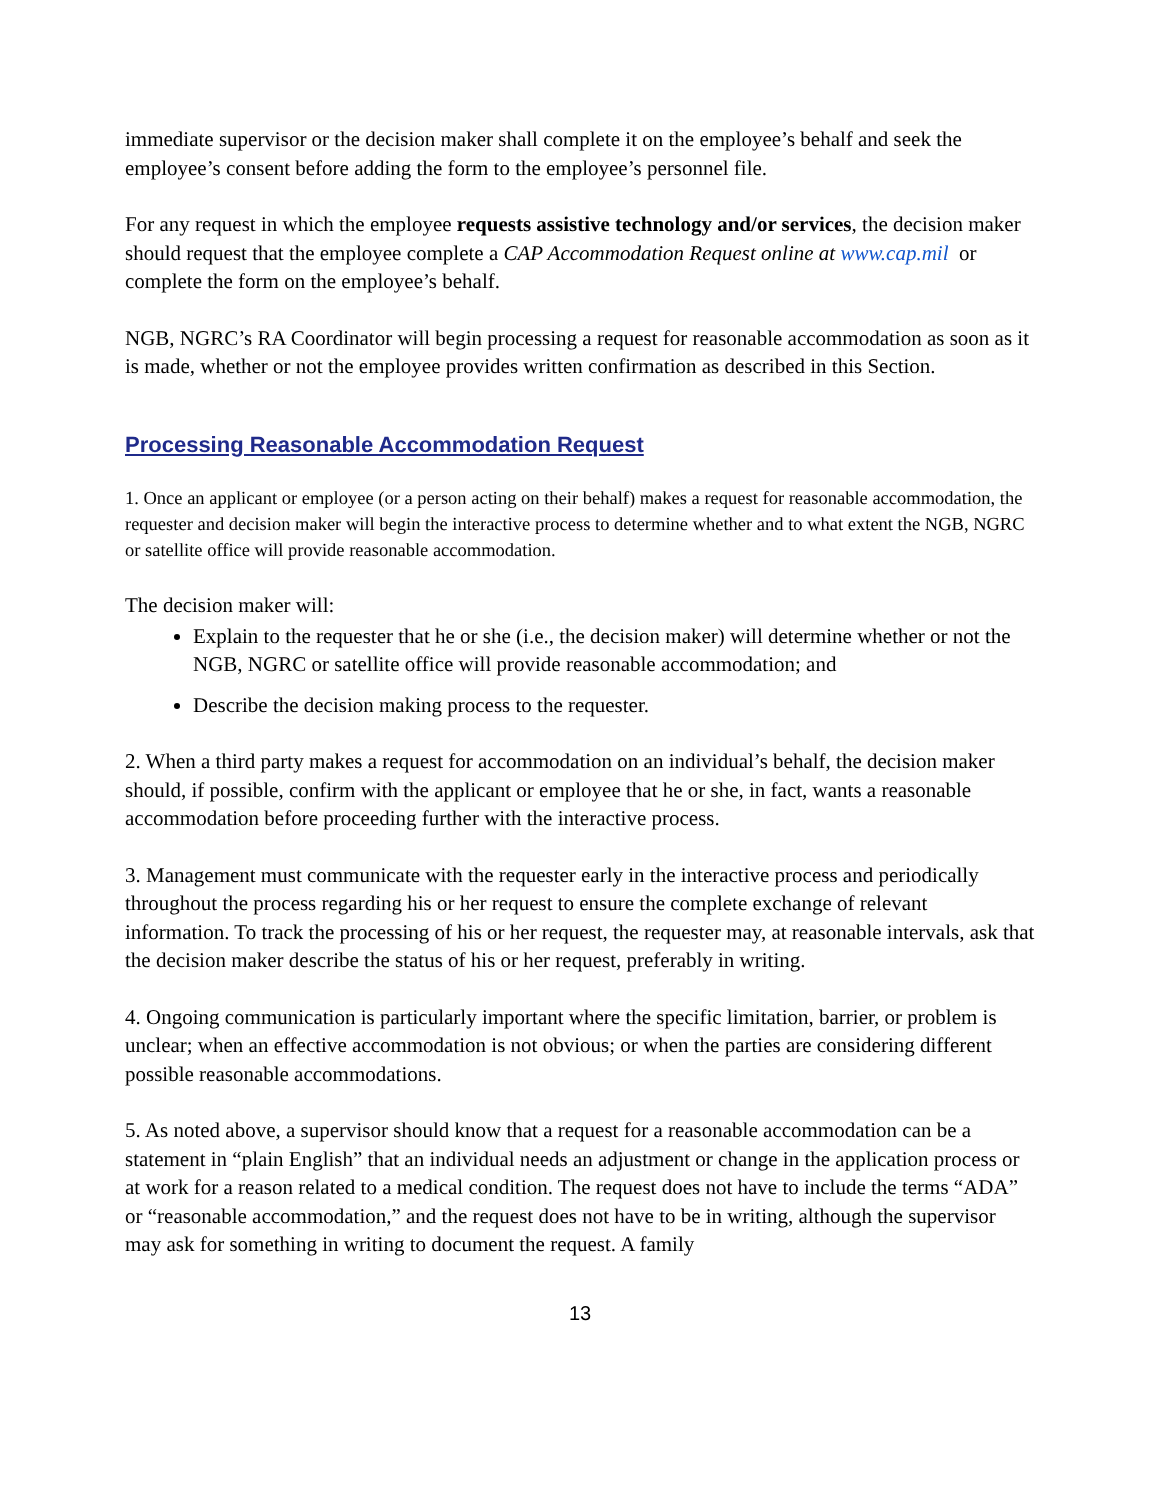immediate supervisor or the decision maker shall complete it on the employee’s behalf and seek the employee’s consent before adding the form to the employee’s personnel file.
For any request in which the employee requests assistive technology and/or services, the decision maker should request that the employee complete a CAP Accommodation Request online at www.cap.mil or complete the form on the employee’s behalf.
NGB, NGRC’s RA Coordinator will begin processing a request for reasonable accommodation as soon as it is made, whether or not the employee provides written confirmation as described in this Section.
Processing Reasonable Accommodation Request
1. Once an applicant or employee (or a person acting on their behalf) makes a request for reasonable accommodation, the requester and decision maker will begin the interactive process to determine whether and to what extent the NGB, NGRC or satellite office will provide reasonable accommodation.
The decision maker will:
Explain to the requester that he or she (i.e., the decision maker) will determine whether or not the NGB, NGRC or satellite office will provide reasonable accommodation; and
Describe the decision making process to the requester.
2. When a third party makes a request for accommodation on an individual’s behalf, the decision maker should, if possible, confirm with the applicant or employee that he or she, in fact, wants a reasonable accommodation before proceeding further with the interactive process.
3. Management must communicate with the requester early in the interactive process and periodically throughout the process regarding his or her request to ensure the complete exchange of relevant information. To track the processing of his or her request, the requester may, at reasonable intervals, ask that the decision maker describe the status of his or her request, preferably in writing.
4. Ongoing communication is particularly important where the specific limitation, barrier, or problem is unclear; when an effective accommodation is not obvious; or when the parties are considering different possible reasonable accommodations.
5. As noted above, a supervisor should know that a request for a reasonable accommodation can be a statement in “plain English” that an individual needs an adjustment or change in the application process or at work for a reason related to a medical condition. The request does not have to include the terms “ADA” or “reasonable accommodation,” and the request does not have to be in writing, although the supervisor may ask for something in writing to document the request. A family
13